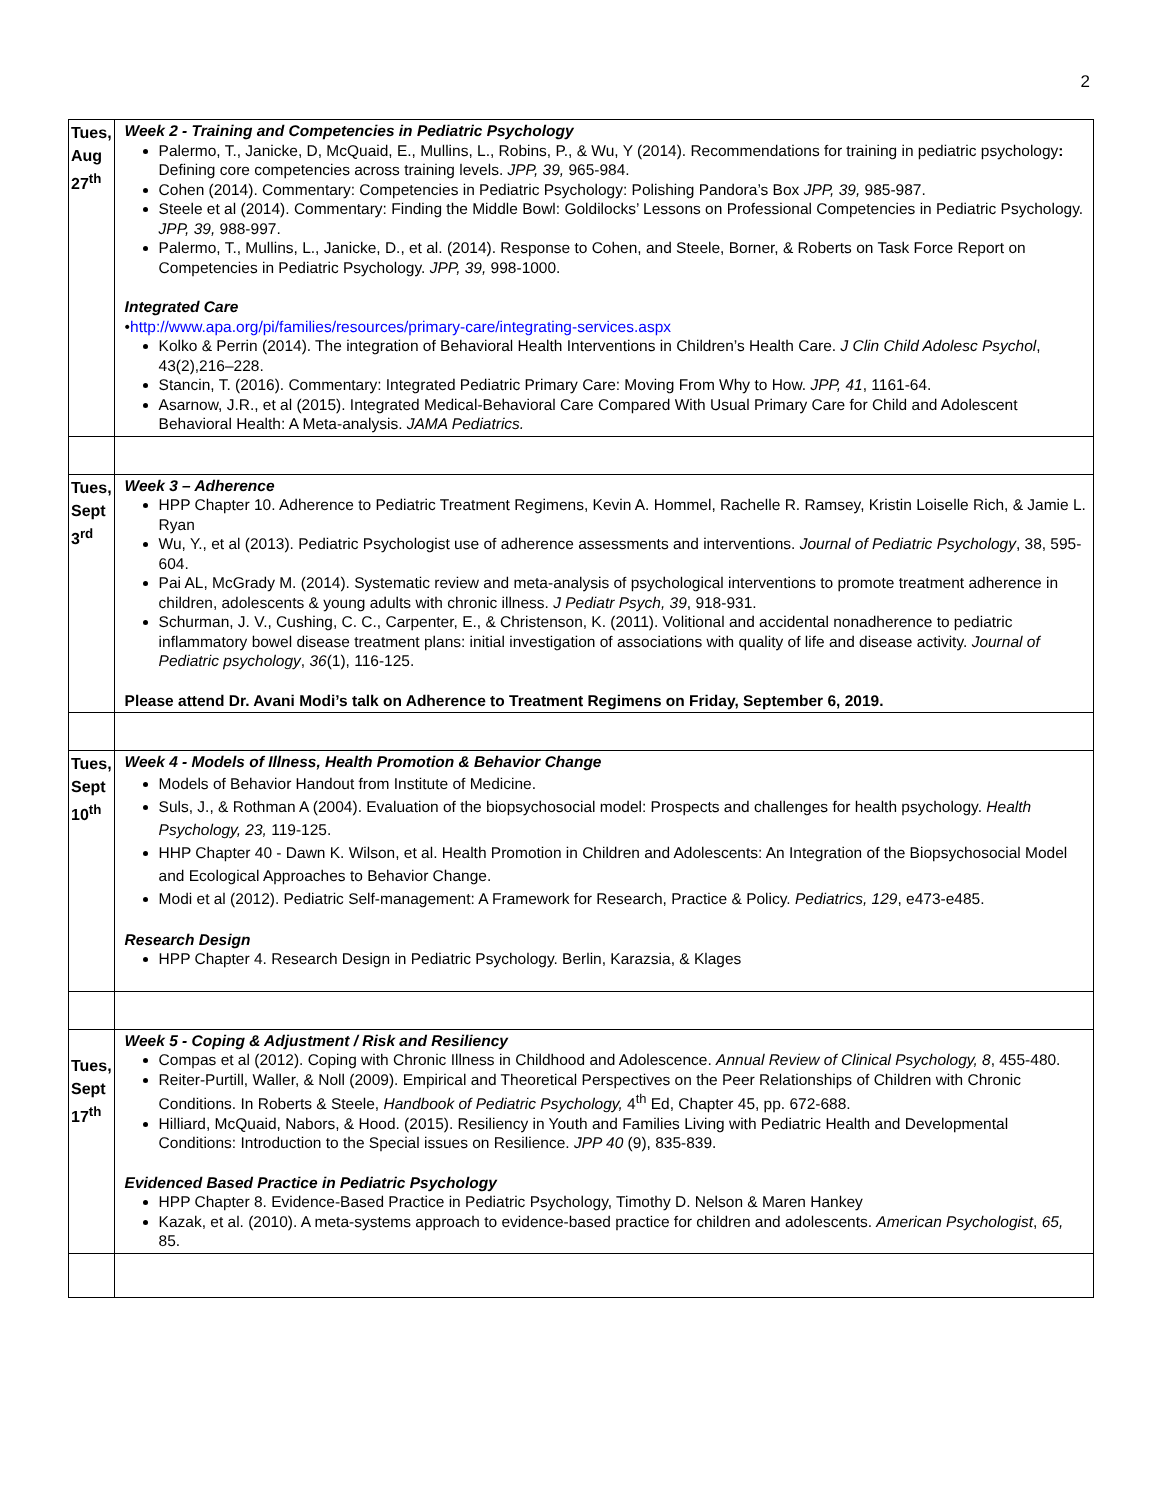2
| Tues, Aug 27<sup>th</sup> | Week 2 - Training and Competencies in Pediatric Psychology Palermo, T., Janicke, D, McQuaid, E., Mullins, L., Robins, P., & Wu, Y (2014). Recommendations for training in pediatric psychology : Defining core competencies across training levels. JPP, 39, 965-984. Cohen (2014). Commentary: Competencies in Pediatric Psychology: Polishing Pandora’s Box JPP, 39, 985-987. Steele et al (2014). Commentary: Finding the Middle Bowl: Goldilocks’ Lessons on Professional Competencies in Pediatric Psychology. JPP, 39, 988-997. Palermo, T., Mullins, L., Janicke, D., et al. (2014). Response to Cohen, and Steele, Borner, & Roberts on Task Force Report on Competencies in Pediatric Psychology. JPP, 39, 998-1000. Integrated Care • http://www.apa.org/pi/families/resources/primary-care/integrating-services.aspx Kolko & Perrin (2014). The integration of Behavioral Health Interventions in Children’s Health Care. J Clin Child Adolesc Psychol , 43(2),216–228. Stancin, T. (2016). Commentary: Integrated Pediatric Primary Care: Moving From Why to How. JPP, 41 , 1161-64. Asarnow, J.R., et al (2015). Integrated Medical-Behavioral Care Compared With Usual Primary Care for Child and Adolescent Behavioral Health: A Meta-analysis. JAMA Pediatrics. |
| Tues, Sept 3<sup>rd</sup> | Week 3 – Adherence HPP Chapter 10. Adherence to Pediatric Treatment Regimens, Kevin A. Hommel, Rachelle R. Ramsey, Kristin Loiselle Rich, & Jamie L. Ryan Wu, Y., et al (2013). Pediatric Psychologist use of adherence assessments and interventions. Journal of Pediatric Psychology , 38, 595-604. Pai AL, McGrady M. (2014). Systematic review and meta-analysis of psychological interventions to promote treatment adherence in children, adolescents & young adults with chronic illness. J Pediatr Psych, 39 , 918-931. Schurman, J. V., Cushing, C. C., Carpenter, E., & Christenson, K. (2011). Volitional and accidental nonadherence to pediatric inflammatory bowel disease treatment plans: initial investigation of associations with quality of life and disease activity. Journal of Pediatric psychology , 36 (1), 116-125. Please attend Dr. Avani Modi’s talk on Adherence to Treatment Regimens on Friday, September 6, 2019. |
| Tues, Sept 10<sup>th</sup> | Week 4 - Models of Illness, Health Promotion & Behavior Change Models of Behavior Handout from Institute of Medicine. Suls, J., & Rothman A (2004). Evaluation of the biopsychosocial model: Prospects and challenges for health psychology. Health Psychology, 23, 119-125. HHP Chapter 40 - Dawn K. Wilson, et al. Health Promotion in Children and Adolescents: An Integration of the Biopsychosocial Model and Ecological Approaches to Behavior Change. Modi et al (2012). Pediatric Self-management: A Framework for Research, Practice & Policy. Pediatrics, 129 , e473-e485. Research Design HPP Chapter 4. Research Design in Pediatric Psychology. Berlin, Karazsia, & Klages |
| Tues, Sept 17<sup>th</sup> | Week 5 - Coping & Adjustment / Risk and Resiliency Compas et al (2012). Coping with Chronic Illness in Childhood and Adolescence. Annual Review of Clinical Psychology, 8 , 455-480. Reiter-Purtill, Waller, & Noll (2009). Empirical and Theoretical Perspectives on the Peer Relationships of Children with Chronic Conditions. In Roberts & Steele, Handbook of Pediatric Psychology, 4<sup>th</sup> Ed, Chapter 45, pp. 672-688. Hilliard, McQuaid, Nabors, & Hood. (2015). Resiliency in Youth and Families Living with Pediatric Health and Developmental Conditions: Introduction to the Special issues on Resilience. JPP 40 (9), 835-839. Evidenced Based Practice in Pediatric Psychology HPP Chapter 8. Evidence-Based Practice in Pediatric Psychology, Timothy D. Nelson & Maren Hankey Kazak, et al. (2010). A meta-systems approach to evidence-based practice for children and adolescents. American Psychologist , 65, 85. |